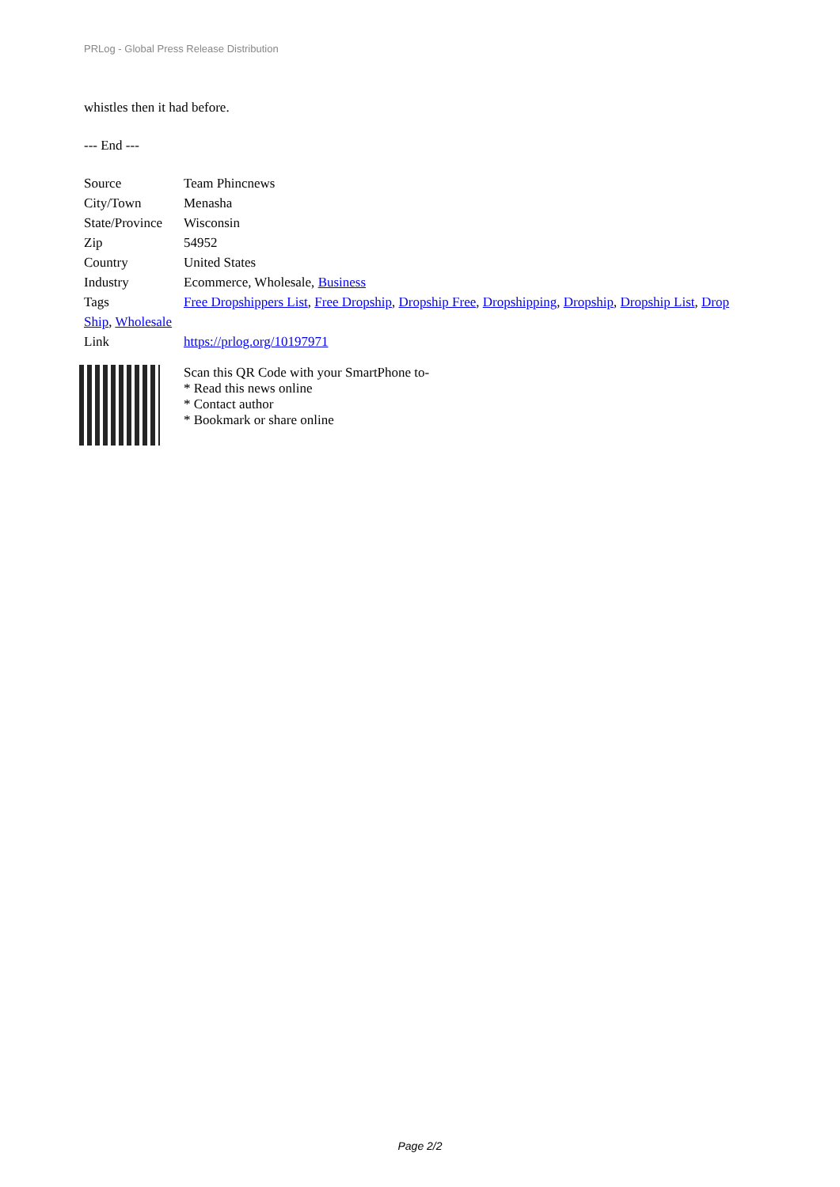PRLog - Global Press Release Distribution
whistles then it had before.
--- End ---
| Source | Team Phincnews |
| City/Town | Menasha |
| State/Province | Wisconsin |
| Zip | 54952 |
| Country | United States |
| Industry | Ecommerce, Wholesale, Business |
| Tags | Free Dropshippers List , Free Dropship , Dropship Free , Dropshipping , Dropship , Dropship List , Drop |
| Ship , Wholesale | |
| Link | https://prlog.org/10197971 |
Scan this QR Code with your SmartPhone to-
* Read this news online
* Contact author
* Bookmark or share online
Page 2/2